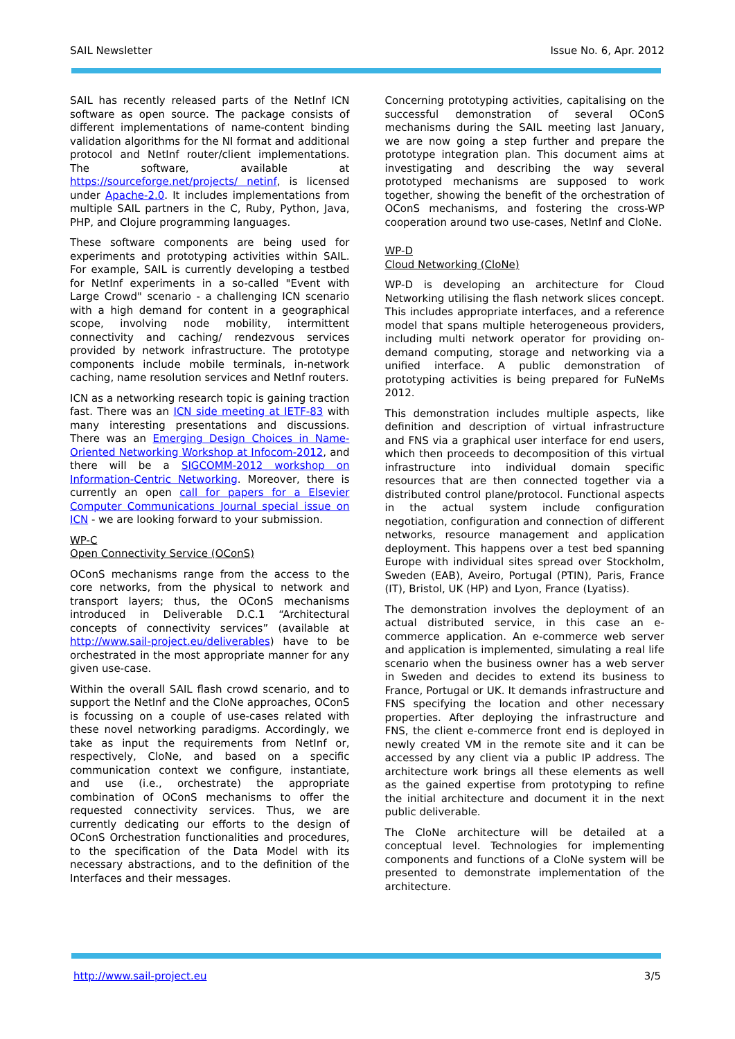SAIL Newsletter Issue No. 6, Apr. 2012
SAIL has recently released parts of the NetInf ICN software as open source. The package consists of different implementations of name-content binding validation algorithms for the NI format and additional protocol and NetInf router/client implementations. The software, available at https://sourceforge.net/projects/ netinf, is licensed under Apache-2.0. It includes implementations from multiple SAIL partners in the C, Ruby, Python, Java, PHP, and Clojure programming languages.
These software components are being used for experiments and prototyping activities within SAIL. For example, SAIL is currently developing a testbed for NetInf experiments in a so-called "Event with Large Crowd" scenario - a challenging ICN scenario with a high demand for content in a geographical scope, involving node mobility, intermittent connectivity and caching/ rendezvous services provided by network infrastructure. The prototype components include mobile terminals, in-network caching, name resolution services and NetInf routers.
ICN as a networking research topic is gaining traction fast. There was an ICN side meeting at IETF-83 with many interesting presentations and discussions. There was an Emerging Design Choices in Name-Oriented Networking Workshop at Infocom-2012, and there will be a SIGCOMM-2012 workshop on Information-Centric Networking. Moreover, there is currently an open call for papers for a Elsevier Computer Communications Journal special issue on ICN - we are looking forward to your submission.
WP-C
Open Connectivity Service (OConS)
OConS mechanisms range from the access to the core networks, from the physical to network and transport layers; thus, the OConS mechanisms introduced in Deliverable D.C.1 “Architectural concepts of connectivity services” (available at http://www.sail-project.eu/deliverables) have to be orchestrated in the most appropriate manner for any given use-case.
Within the overall SAIL flash crowd scenario, and to support the NetInf and the CloNe approaches, OConS is focussing on a couple of use-cases related with these novel networking paradigms. Accordingly, we take as input the requirements from NetInf or, respectively, CloNe, and based on a specific communication context we configure, instantiate, and use (i.e., orchestrate) the appropriate combination of OConS mechanisms to offer the requested connectivity services. Thus, we are currently dedicating our efforts to the design of OConS Orchestration functionalities and procedures, to the specification of the Data Model with its necessary abstractions, and to the definition of the Interfaces and their messages.
Concerning prototyping activities, capitalising on the successful demonstration of several OConS mechanisms during the SAIL meeting last January, we are now going a step further and prepare the prototype integration plan. This document aims at investigating and describing the way several prototyped mechanisms are supposed to work together, showing the benefit of the orchestration of OConS mechanisms, and fostering the cross-WP cooperation around two use-cases, NetInf and CloNe.
WP-D
Cloud Networking (CloNe)
WP-D is developing an architecture for Cloud Networking utilising the flash network slices concept. This includes appropriate interfaces, and a reference model that spans multiple heterogeneous providers, including multi network operator for providing on-demand computing, storage and networking via a unified interface. A public demonstration of prototyping activities is being prepared for FuNeMs 2012.
This demonstration includes multiple aspects, like definition and description of virtual infrastructure and FNS via a graphical user interface for end users, which then proceeds to decomposition of this virtual infrastructure into individual domain specific resources that are then connected together via a distributed control plane/protocol. Functional aspects in the actual system include configuration negotiation, configuration and connection of different networks, resource management and application deployment. This happens over a test bed spanning Europe with individual sites spread over Stockholm, Sweden (EAB), Aveiro, Portugal (PTIN), Paris, France (IT), Bristol, UK (HP) and Lyon, France (Lyatiss).
The demonstration involves the deployment of an actual distributed service, in this case an e-commerce application. An e-commerce web server and application is implemented, simulating a real life scenario when the business owner has a web server in Sweden and decides to extend its business to France, Portugal or UK. It demands infrastructure and FNS specifying the location and other necessary properties. After deploying the infrastructure and FNS, the client e-commerce front end is deployed in newly created VM in the remote site and it can be accessed by any client via a public IP address. The architecture work brings all these elements as well as the gained expertise from prototyping to refine the initial architecture and document it in the next public deliverable.
The CloNe architecture will be detailed at a conceptual level. Technologies for implementing components and functions of a CloNe system will be presented to demonstrate implementation of the architecture.
http://www.sail-project.eu 3/5